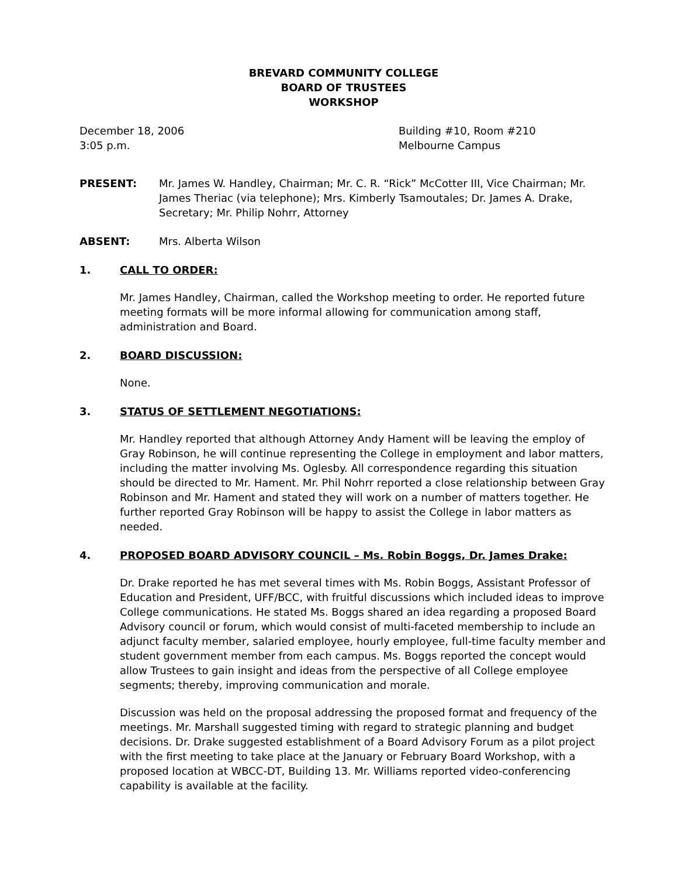BREVARD COMMUNITY COLLEGE
BOARD OF TRUSTEES
WORKSHOP
December 18, 2006
3:05 p.m.
Building #10, Room #210
Melbourne Campus
PRESENT: Mr. James W. Handley, Chairman; Mr. C. R. “Rick” McCotter III, Vice Chairman; Mr. James Theriac (via telephone); Mrs. Kimberly Tsamoutales; Dr. James A. Drake, Secretary; Mr. Philip Nohrr, Attorney
ABSENT: Mrs. Alberta Wilson
1. CALL TO ORDER:
Mr. James Handley, Chairman, called the Workshop meeting to order. He reported future meeting formats will be more informal allowing for communication among staff, administration and Board.
2. BOARD DISCUSSION:
None.
3. STATUS OF SETTLEMENT NEGOTIATIONS:
Mr. Handley reported that although Attorney Andy Hament will be leaving the employ of Gray Robinson, he will continue representing the College in employment and labor matters, including the matter involving Ms. Oglesby. All correspondence regarding this situation should be directed to Mr. Hament. Mr. Phil Nohrr reported a close relationship between Gray Robinson and Mr. Hament and stated they will work on a number of matters together. He further reported Gray Robinson will be happy to assist the College in labor matters as needed.
4. PROPOSED BOARD ADVISORY COUNCIL – Ms. Robin Boggs, Dr. James Drake:
Dr. Drake reported he has met several times with Ms. Robin Boggs, Assistant Professor of Education and President, UFF/BCC, with fruitful discussions which included ideas to improve College communications. He stated Ms. Boggs shared an idea regarding a proposed Board Advisory council or forum, which would consist of multi-faceted membership to include an adjunct faculty member, salaried employee, hourly employee, full-time faculty member and student government member from each campus. Ms. Boggs reported the concept would allow Trustees to gain insight and ideas from the perspective of all College employee segments; thereby, improving communication and morale.
Discussion was held on the proposal addressing the proposed format and frequency of the meetings. Mr. Marshall suggested timing with regard to strategic planning and budget decisions. Dr. Drake suggested establishment of a Board Advisory Forum as a pilot project with the first meeting to take place at the January or February Board Workshop, with a proposed location at WBCC-DT, Building 13. Mr. Williams reported video-conferencing capability is available at the facility.